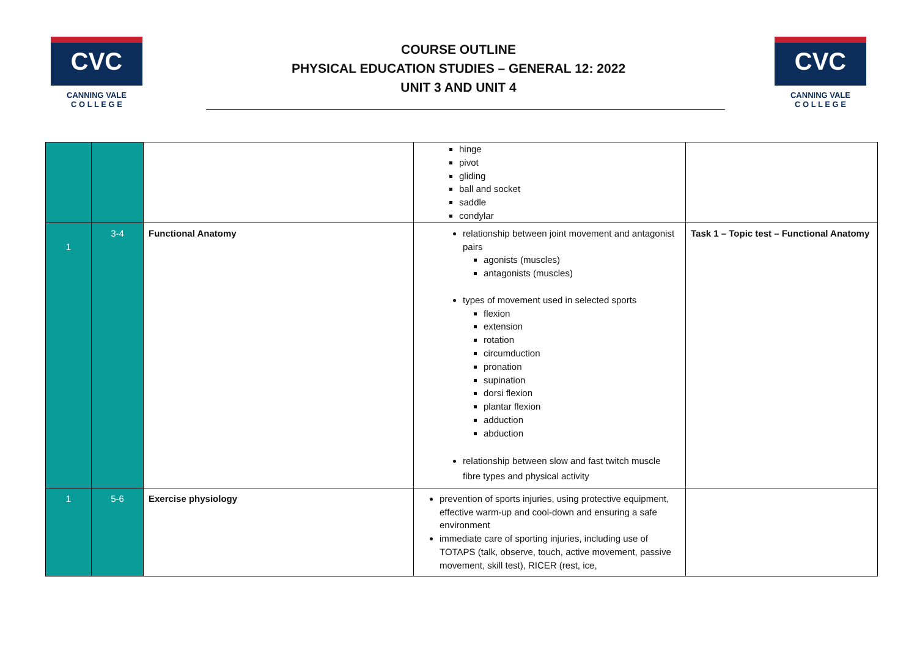CVC
CANNING VALE
C O L L E G E
COURSE OUTLINE
PHYSICAL EDUCATION STUDIES – GENERAL 12: 2022
UNIT 3 AND UNIT 4
CVC
CANNING VALE
C O L L E G E
| | | | hinge pivot gliding ball and socket saddle condylar | |
| 1 | 3-4 | Functional Anatomy | relationship between joint movement and antagonist pairs agonists (muscles) antagonists (muscles) types of movement used in selected sports flexion extension rotation circumduction pronation supination dorsi flexion plantar flexion adduction abduction relationship between slow and fast twitch muscle fibre types and physical activity | Task 1 – Topic test – Functional Anatomy |
| 1 | 5-6 | Exercise physiology | prevention of sports injuries, using protective equipment, effective warm-up and cool-down and ensuring a safe environment immediate care of sporting injuries, including use of TOTAPS (talk, observe, touch, active movement, passive movement, skill test), RICER (rest, ice, | |